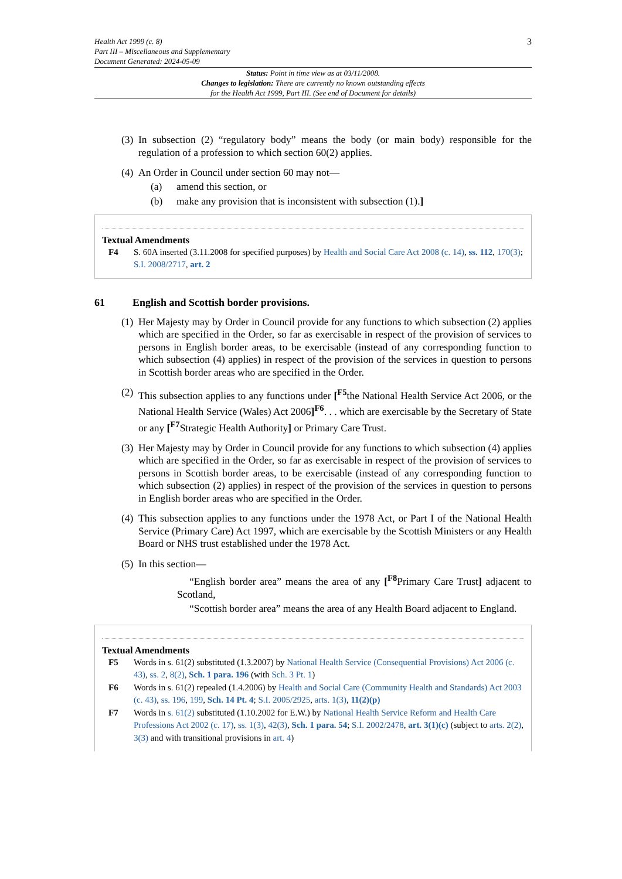Health Act 1999 (c. 8)
Part III – Miscellaneous and Supplementary
Document Generated: 2024-05-09
3
Status: Point in time view as at 03/11/2008.
Changes to legislation: There are currently no known outstanding effects
for the Health Act 1999, Part III. (See end of Document for details)
(3)
In subsection (2) “regulatory body” means the body (or main body) responsible for the regulation of a profession to which section 60(2) applies.
(4)
An Order in Council under section 60 may not—
(a) amend this section, or
(b) make any provision that is inconsistent with subsection (1).]
Textual Amendments
F4 S. 60A inserted (3.11.2008 for specified purposes) by Health and Social Care Act 2008 (c. 14), ss. 112, 170(3); S.I. 2008/2717, art. 2
61 English and Scottish border provisions.
(1)
Her Majesty may by Order in Council provide for any functions to which subsection (2) applies which are specified in the Order, so far as exercisable in respect of the provision of services to persons in English border areas, to be exercisable (instead of any corresponding function to which subsection (4) applies) in respect of the provision of the services in question to persons in Scottish border areas who are specified in the Order.
(2)
This subsection applies to any functions under [<sup>F5</sup>the National Health Service Act 2006, or the National Health Service (Wales) Act 2006]<sup>F6</sup>. . . which are exercisable by the Secretary of State or any [<sup>F7</sup>Strategic Health Authority] or Primary Care Trust.
(3)
Her Majesty may by Order in Council provide for any functions to which subsection (4) applies which are specified in the Order, so far as exercisable in respect of the provision of services to persons in Scottish border areas, to be exercisable (instead of any corresponding function to which subsection (2) applies) in respect of the provision of the services in question to persons in English border areas who are specified in the Order.
(4)
This subsection applies to any functions under the 1978 Act, or Part I of the National Health Service (Primary Care) Act 1997, which are exercisable by the Scottish Ministers or any Health Board or NHS trust established under the 1978 Act.
(5)
In this section—
“English border area” means the area of any [<sup>F8</sup>Primary Care Trust] adjacent to Scotland,
“Scottish border area” means the area of any Health Board adjacent to England.
Textual Amendments
F5 Words in s. 61(2) substituted (1.3.2007) by National Health Service (Consequential Provisions) Act 2006 (c. 43), ss. 2, 8(2), Sch. 1 para. 196 (with Sch. 3 Pt. 1)
F6 Words in s. 61(2) repealed (1.4.2006) by Health and Social Care (Community Health and Standards) Act 2003 (c. 43), ss. 196, 199, Sch. 14 Pt. 4; S.I. 2005/2925, arts. 1(3), 11(2)(p)
F7 Words in s. 61(2) substituted (1.10.2002 for E.W.) by National Health Service Reform and Health Care Professions Act 2002 (c. 17), ss. 1(3), 42(3), Sch. 1 para. 54; S.I. 2002/2478, art. 3(1)(c) (subject to arts. 2(2), 3(3) and with transitional provisions in art. 4)